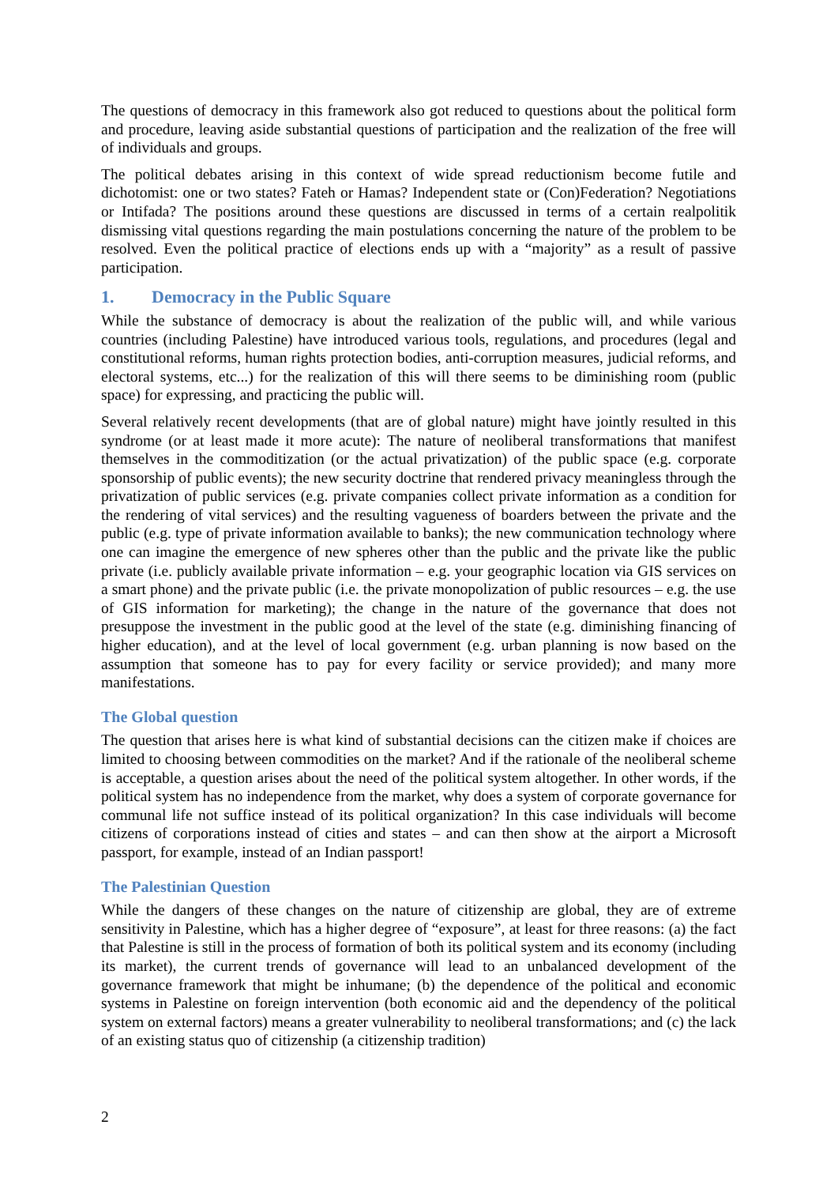The questions of democracy in this framework also got reduced to questions about the political form and procedure, leaving aside substantial questions of participation and the realization of the free will of individuals and groups.
The political debates arising in this context of wide spread reductionism become futile and dichotomist: one or two states? Fateh or Hamas? Independent state or (Con)Federation? Negotiations or Intifada? The positions around these questions are discussed in terms of a certain realpolitik dismissing vital questions regarding the main postulations concerning the nature of the problem to be resolved. Even the political practice of elections ends up with a “majority” as a result of passive participation.
1. Democracy in the Public Square
While the substance of democracy is about the realization of the public will, and while various countries (including Palestine) have introduced various tools, regulations, and procedures (legal and constitutional reforms, human rights protection bodies, anti-corruption measures, judicial reforms, and electoral systems, etc...) for the realization of this will there seems to be diminishing room (public space) for expressing, and practicing the public will.
Several relatively recent developments (that are of global nature) might have jointly resulted in this syndrome (or at least made it more acute): The nature of neoliberal transformations that manifest themselves in the commoditization (or the actual privatization) of the public space (e.g. corporate sponsorship of public events); the new security doctrine that rendered privacy meaningless through the privatization of public services (e.g. private companies collect private information as a condition for the rendering of vital services) and the resulting vagueness of boarders between the private and the public (e.g. type of private information available to banks); the new communication technology where one can imagine the emergence of new spheres other than the public and the private like the public private (i.e. publicly available private information – e.g. your geographic location via GIS services on a smart phone) and the private public (i.e. the private monopolization of public resources – e.g. the use of GIS information for marketing); the change in the nature of the governance that does not presuppose the investment in the public good at the level of the state (e.g. diminishing financing of higher education), and at the level of local government (e.g. urban planning is now based on the assumption that someone has to pay for every facility or service provided); and many more manifestations.
The Global question
The question that arises here is what kind of substantial decisions can the citizen make if choices are limited to choosing between commodities on the market? And if the rationale of the neoliberal scheme is acceptable, a question arises about the need of the political system altogether. In other words, if the political system has no independence from the market, why does a system of corporate governance for communal life not suffice instead of its political organization? In this case individuals will become citizens of corporations instead of cities and states – and can then show at the airport a Microsoft passport, for example, instead of an Indian passport!
The Palestinian Question
While the dangers of these changes on the nature of citizenship are global, they are of extreme sensitivity in Palestine, which has a higher degree of “exposure”, at least for three reasons: (a) the fact that Palestine is still in the process of formation of both its political system and its economy (including its market), the current trends of governance will lead to an unbalanced development of the governance framework that might be inhumane; (b) the dependence of the political and economic systems in Palestine on foreign intervention (both economic aid and the dependency of the political system on external factors) means a greater vulnerability to neoliberal transformations; and (c) the lack of an existing status quo of citizenship (a citizenship tradition)
2